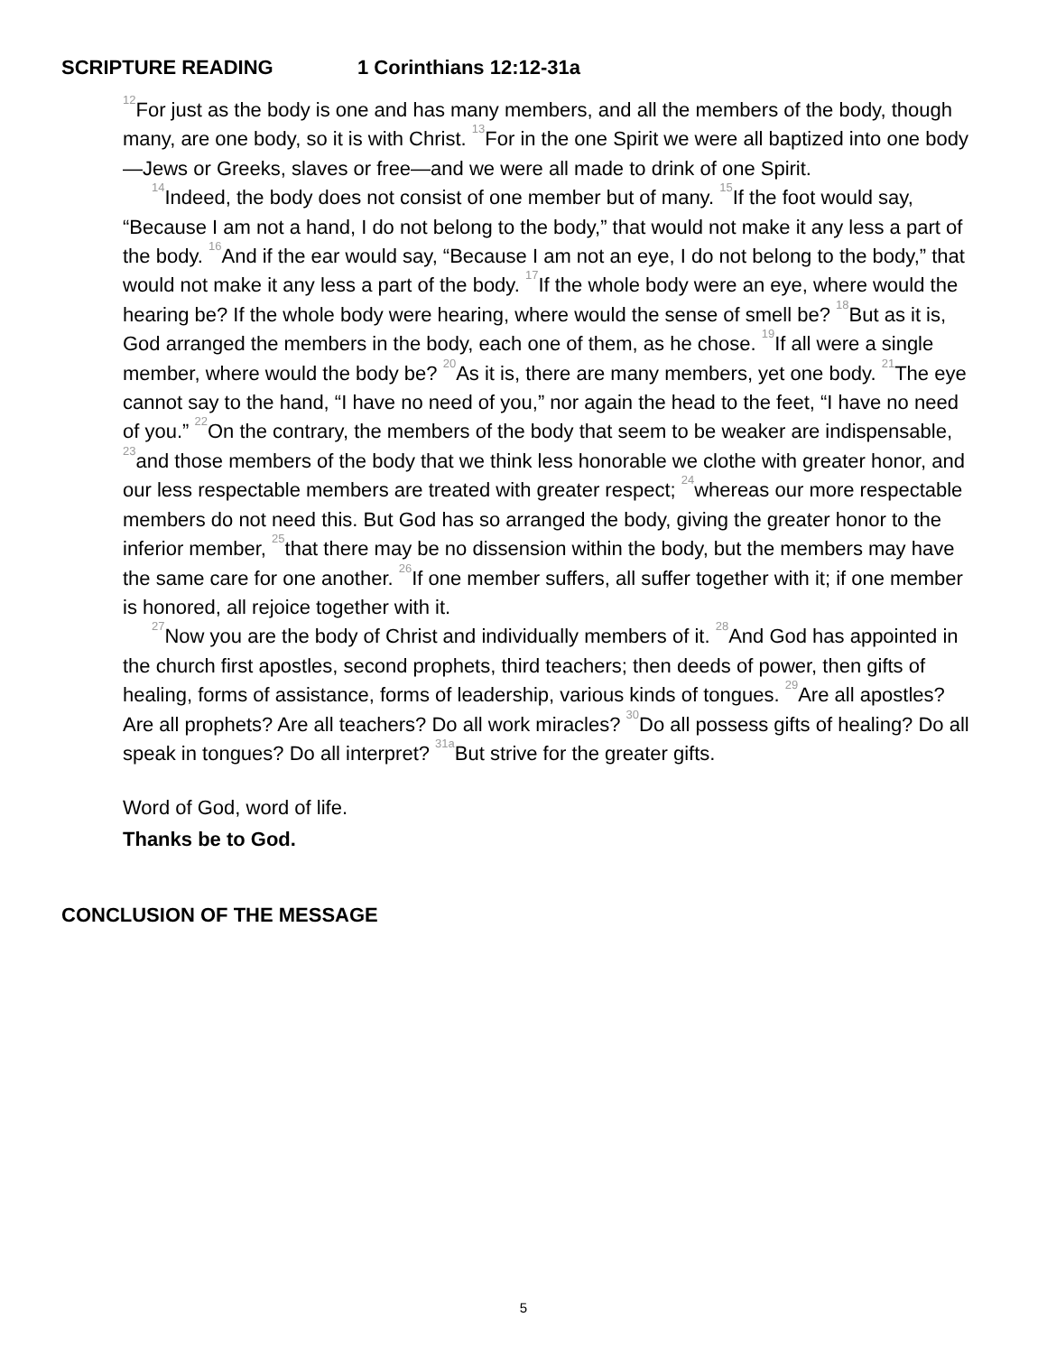SCRIPTURE READING 1 Corinthians 12:12-31a
<sup>12</sup> For just as the body is one and has many members, and all the members of the body, though many, are one body, so it is with Christ. <sup>13</sup>For in the one Spirit we were all baptized into one body—Jews or Greeks, slaves or free—and we were all made to drink of one Spirit.
<sup>14</sup> Indeed, the body does not consist of one member but of many. <sup>15</sup>If the foot would say, “Because I am not a hand, I do not belong to the body,” that would not make it any less a part of the body. <sup>16</sup>And if the ear would say, “Because I am not an eye, I do not belong to the body,” that would not make it any less a part of the body. <sup>17</sup>If the whole body were an eye, where would the hearing be? If the whole body were hearing, where would the sense of smell be? <sup>18</sup>But as it is, God arranged the members in the body, each one of them, as he chose. <sup>19</sup>If all were a single member, where would the body be? <sup>20</sup>As it is, there are many members, yet one body. <sup>21</sup>The eye cannot say to the hand, “I have no need of you,” nor again the head to the feet, “I have no need of you.” <sup>22</sup>On the contrary, the members of the body that seem to be weaker are indispensable, <sup>23</sup>and those members of the body that we think less honorable we clothe with greater honor, and our less respectable members are treated with greater respect; <sup>24</sup>whereas our more respectable members do not need this. But God has so arranged the body, giving the greater honor to the inferior member, <sup>25</sup>that there may be no dissension within the body, but the members may have the same care for one another. <sup>26</sup>If one member suffers, all suffer together with it; if one member is honored, all rejoice together with it.
<sup>27</sup> Now you are the body of Christ and individually members of it. <sup>28</sup>And God has appointed in the church first apostles, second prophets, third teachers; then deeds of power, then gifts of healing, forms of assistance, forms of leadership, various kinds of tongues. <sup>29</sup>Are all apostles? Are all prophets? Are all teachers? Do all work miracles? <sup>30</sup>Do all possess gifts of healing? Do all speak in tongues? Do all interpret? <sup>31a</sup>But strive for the greater gifts.
Word of God, word of life.
Thanks be to God.
CONCLUSION OF THE MESSAGE
5